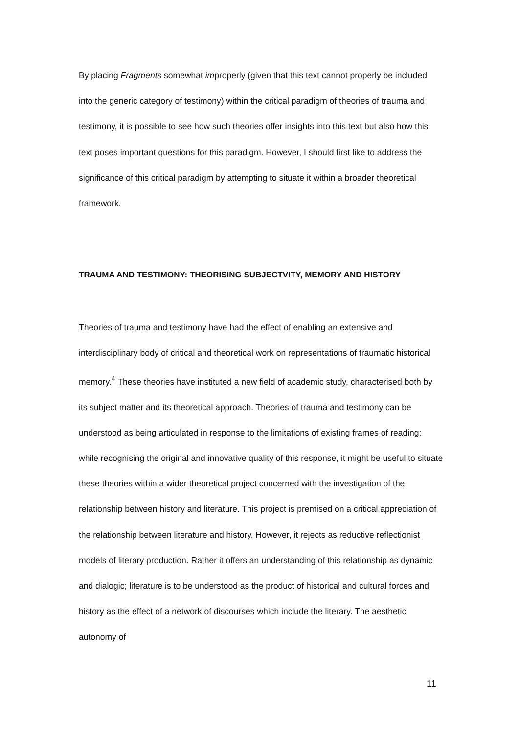By placing Fragments somewhat improperly (given that this text cannot properly be included into the generic category of testimony) within the critical paradigm of theories of trauma and testimony, it is possible to see how such theories offer insights into this text but also how this text poses important questions for this paradigm. However, I should first like to address the significance of this critical paradigm by attempting to situate it within a broader theoretical framework.
TRAUMA AND TESTIMONY: THEORISING SUBJECTVITY, MEMORY AND HISTORY
Theories of trauma and testimony have had the effect of enabling an extensive and interdisciplinary body of critical and theoretical work on representations of traumatic historical memory.<sup>4</sup> These theories have instituted a new field of academic study, characterised both by its subject matter and its theoretical approach. Theories of trauma and testimony can be understood as being articulated in response to the limitations of existing frames of reading; while recognising the original and innovative quality of this response, it might be useful to situate these theories within a wider theoretical project concerned with the investigation of the relationship between history and literature. This project is premised on a critical appreciation of the relationship between literature and history. However, it rejects as reductive reflectionist models of literary production. Rather it offers an understanding of this relationship as dynamic and dialogic; literature is to be understood as the product of historical and cultural forces and history as the effect of a network of discourses which include the literary. The aesthetic autonomy of
11